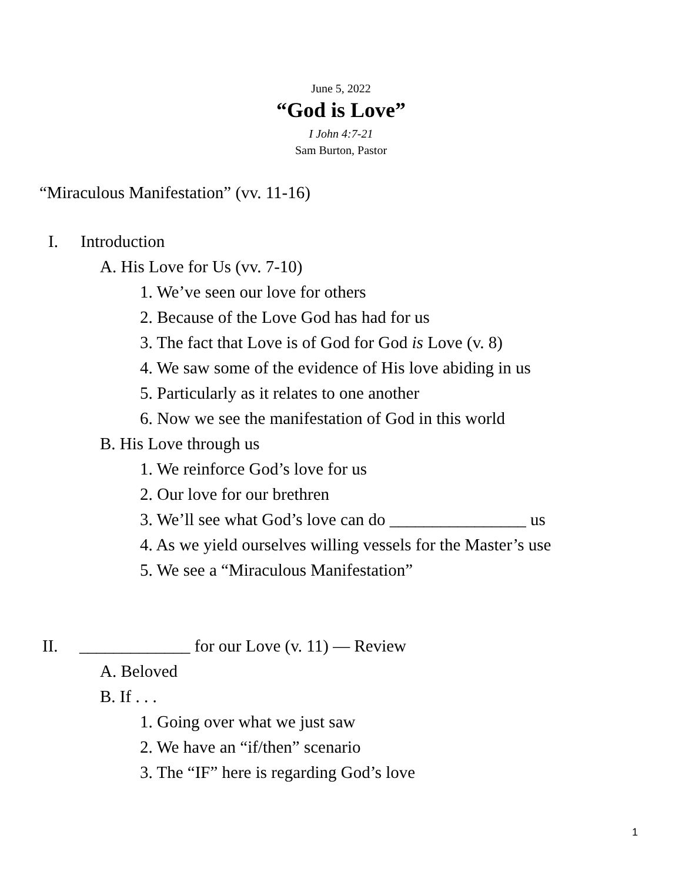June 5, 2022
“God is Love”
I John 4:7-21
Sam Burton, Pastor
“Miraculous Manifestation” (vv. 11-16)
I. Introduction
A. His Love for Us (vv. 7-10)
1. We’ve seen our love for others
2. Because of the Love God has had for us
3. The fact that Love is of God for God is Love (v. 8)
4. We saw some of the evidence of His love abiding in us
5. Particularly as it relates to one another
6. Now we see the manifestation of God in this world
B. His Love through us
1. We reinforce God’s love for us
2. Our love for our brethren
3. We’ll see what God’s love can do ________________ us
4. As we yield ourselves willing vessels for the Master’s use
5. We see a “Miraculous Manifestation”
II. _____________ for our Love (v. 11) ― Review
A. Beloved
B. If . . .
1. Going over what we just saw
2. We have an “if/then” scenario
3. The “IF” here is regarding God’s love
1